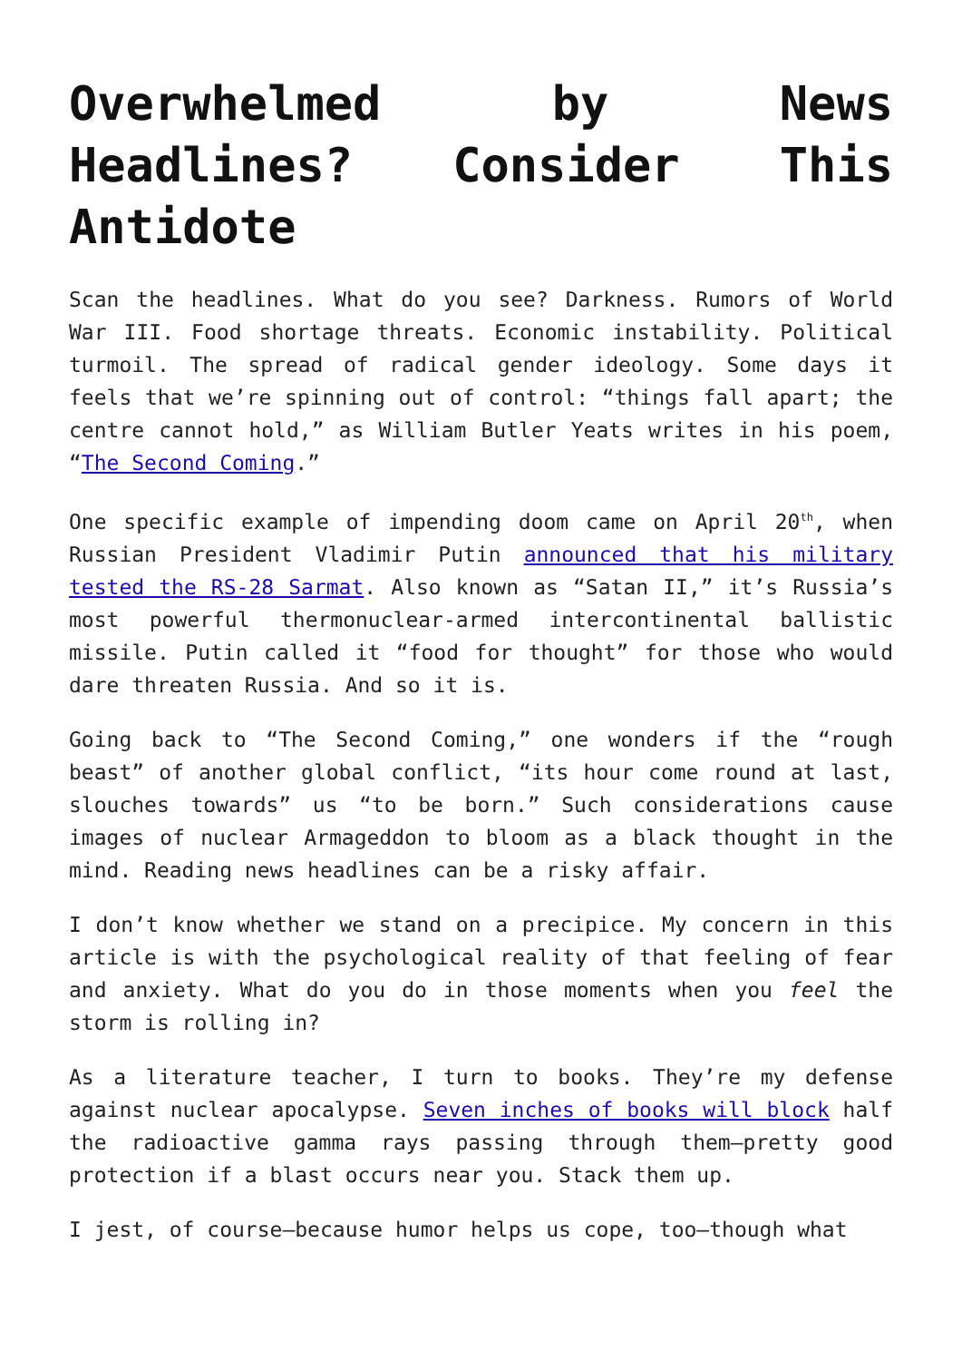Overwhelmed by News Headlines? Consider This Antidote
Scan the headlines. What do you see? Darkness. Rumors of World War III. Food shortage threats. Economic instability. Political turmoil. The spread of radical gender ideology. Some days it feels that we’re spinning out of control: “things fall apart; the centre cannot hold,” as William Butler Yeats writes in his poem, “The Second Coming.”
One specific example of impending doom came on April 20<sup>th</sup>, when Russian President Vladimir Putin announced that his military tested the RS-28 Sarmat. Also known as “Satan II,” it’s Russia’s most powerful thermonuclear-armed intercontinental ballistic missile. Putin called it “food for thought” for those who would dare threaten Russia. And so it is.
Going back to “The Second Coming,” one wonders if the “rough beast” of another global conflict, “its hour come round at last, slouches towards” us “to be born.” Such considerations cause images of nuclear Armageddon to bloom as a black thought in the mind. Reading news headlines can be a risky affair.
I don’t know whether we stand on a precipice. My concern in this article is with the psychological reality of that feeling of fear and anxiety. What do you do in those moments when you feel the storm is rolling in?
As a literature teacher, I turn to books. They’re my defense against nuclear apocalypse. Seven inches of books will block half the radioactive gamma rays passing through them—pretty good protection if a blast occurs near you. Stack them up.
I jest, of course—because humor helps us cope, too—though what